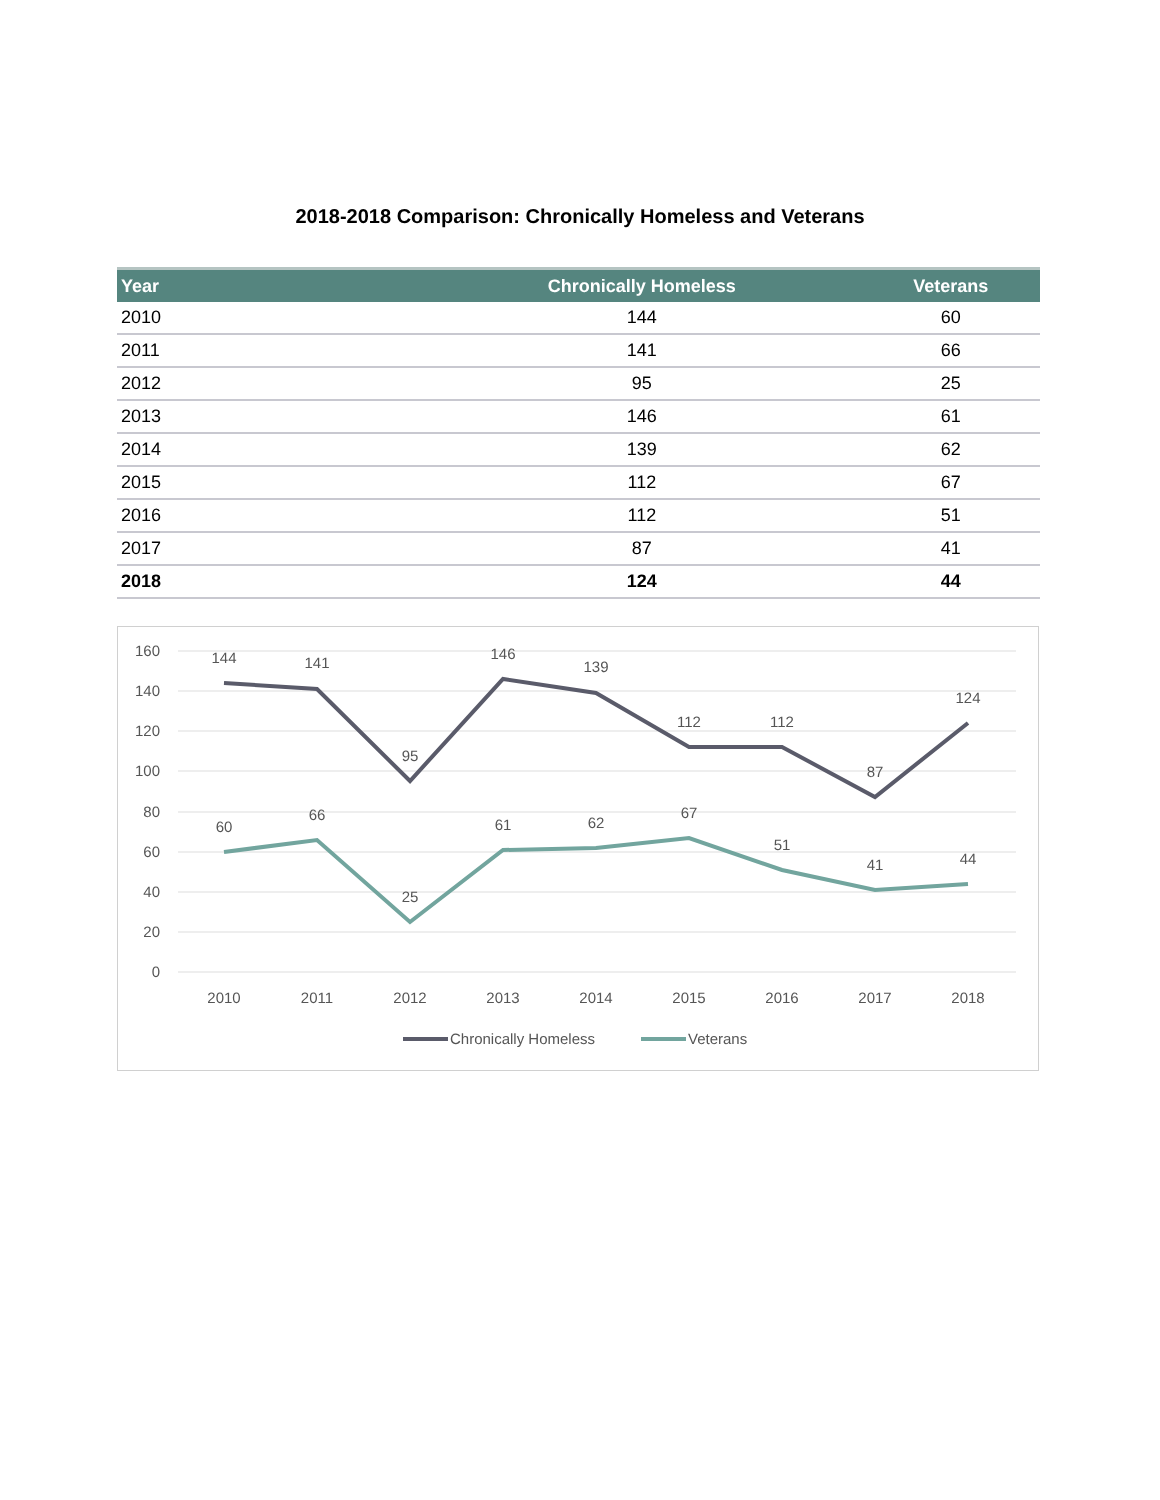2018-2018 Comparison: Chronically Homeless and Veterans
| Year | Chronically Homeless | Veterans |
| --- | --- | --- |
| 2010 | 144 | 60 |
| 2011 | 141 | 66 |
| 2012 | 95 | 25 |
| 2013 | 146 | 61 |
| 2014 | 139 | 62 |
| 2015 | 112 | 67 |
| 2016 | 112 | 51 |
| 2017 | 87 | 41 |
| 2018 | 124 | 44 |
160
140
120
100
80
60
40
20
0
144
141
95
146
139
112
112
87
124
60
66
25
61
62
67
51
41
44
2010
2011
2012
2013
2014
2015
2016
2017
2018
Chronically Homeless
Veterans